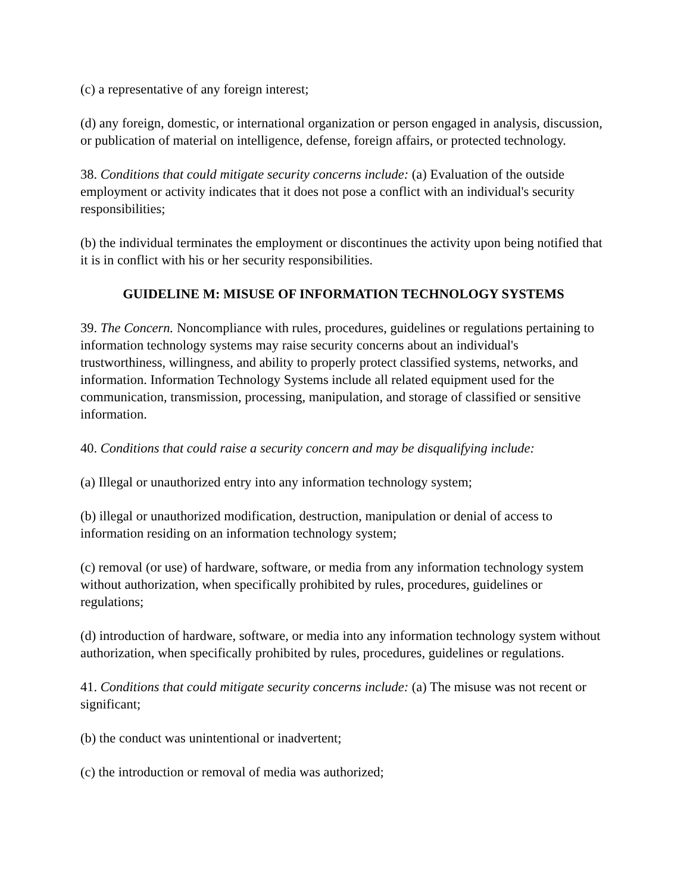(c) a representative of any foreign interest;
(d) any foreign, domestic, or international organization or person engaged in analysis, discussion, or publication of material on intelligence, defense, foreign affairs, or protected technology.
38. Conditions that could mitigate security concerns include: (a) Evaluation of the outside employment or activity indicates that it does not pose a conflict with an individual's security responsibilities;
(b) the individual terminates the employment or discontinues the activity upon being notified that it is in conflict with his or her security responsibilities.
GUIDELINE M: MISUSE OF INFORMATION TECHNOLOGY SYSTEMS
39. The Concern. Noncompliance with rules, procedures, guidelines or regulations pertaining to information technology systems may raise security concerns about an individual's trustworthiness, willingness, and ability to properly protect classified systems, networks, and information. Information Technology Systems include all related equipment used for the communication, transmission, processing, manipulation, and storage of classified or sensitive information.
40. Conditions that could raise a security concern and may be disqualifying include:
(a) Illegal or unauthorized entry into any information technology system;
(b) illegal or unauthorized modification, destruction, manipulation or denial of access to information residing on an information technology system;
(c) removal (or use) of hardware, software, or media from any information technology system without authorization, when specifically prohibited by rules, procedures, guidelines or regulations;
(d) introduction of hardware, software, or media into any information technology system without authorization, when specifically prohibited by rules, procedures, guidelines or regulations.
41. Conditions that could mitigate security concerns include: (a) The misuse was not recent or significant;
(b) the conduct was unintentional or inadvertent;
(c) the introduction or removal of media was authorized;